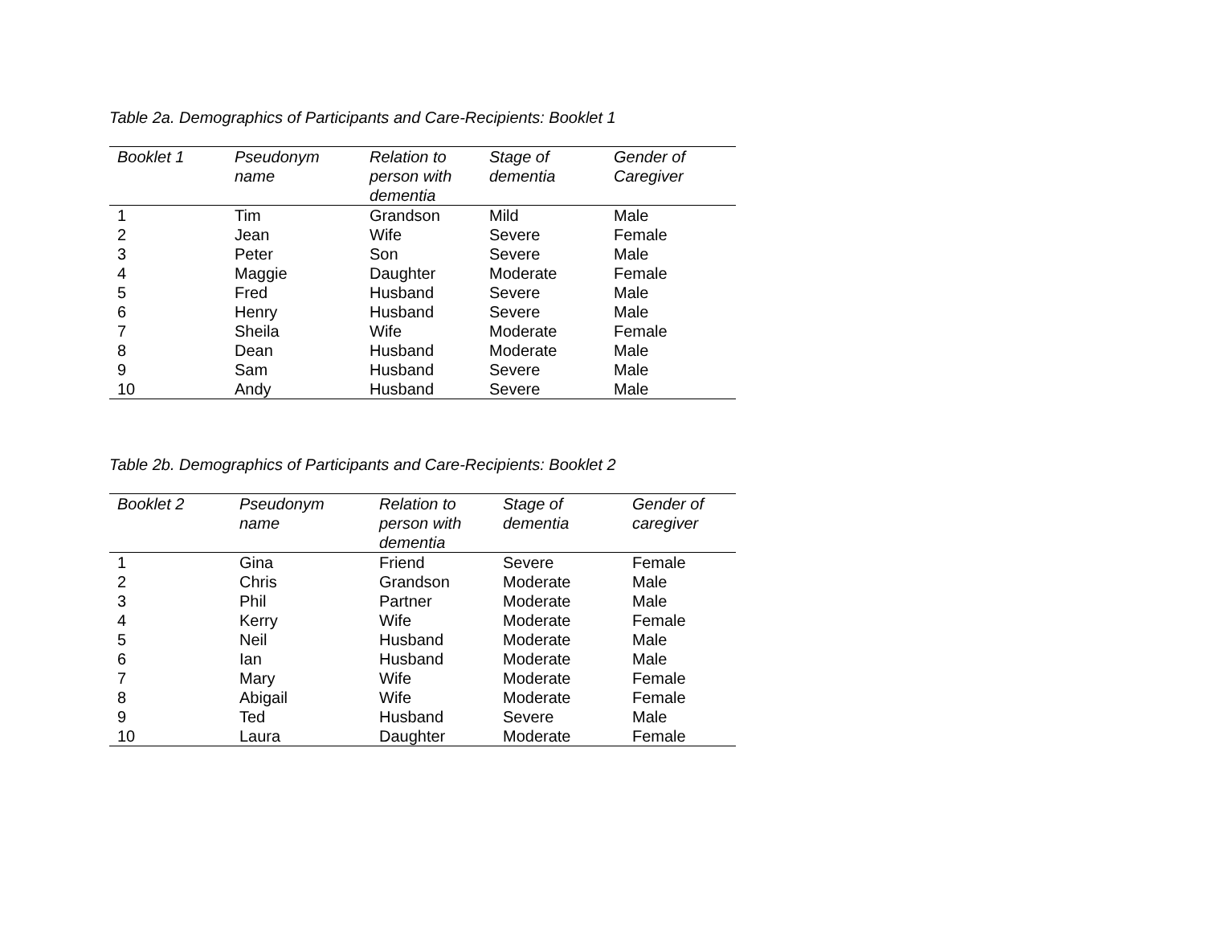Table 2a. Demographics of Participants and Care-Recipients: Booklet 1
| Booklet 1 | Pseudonym name | Relation to person with dementia | Stage of dementia | Gender of Caregiver |
| --- | --- | --- | --- | --- |
| 1 | Tim | Grandson | Mild | Male |
| 2 | Jean | Wife | Severe | Female |
| 3 | Peter | Son | Severe | Male |
| 4 | Maggie | Daughter | Moderate | Female |
| 5 | Fred | Husband | Severe | Male |
| 6 | Henry | Husband | Severe | Male |
| 7 | Sheila | Wife | Moderate | Female |
| 8 | Dean | Husband | Moderate | Male |
| 9 | Sam | Husband | Severe | Male |
| 10 | Andy | Husband | Severe | Male |
Table 2b. Demographics of Participants and Care-Recipients: Booklet 2
| Booklet 2 | Pseudonym name | Relation to person with dementia | Stage of dementia | Gender of caregiver |
| --- | --- | --- | --- | --- |
| 1 | Gina | Friend | Severe | Female |
| 2 | Chris | Grandson | Moderate | Male |
| 3 | Phil | Partner | Moderate | Male |
| 4 | Kerry | Wife | Moderate | Female |
| 5 | Neil | Husband | Moderate | Male |
| 6 | Ian | Husband | Moderate | Male |
| 7 | Mary | Wife | Moderate | Female |
| 8 | Abigail | Wife | Moderate | Female |
| 9 | Ted | Husband | Severe | Male |
| 10 | Laura | Daughter | Moderate | Female |